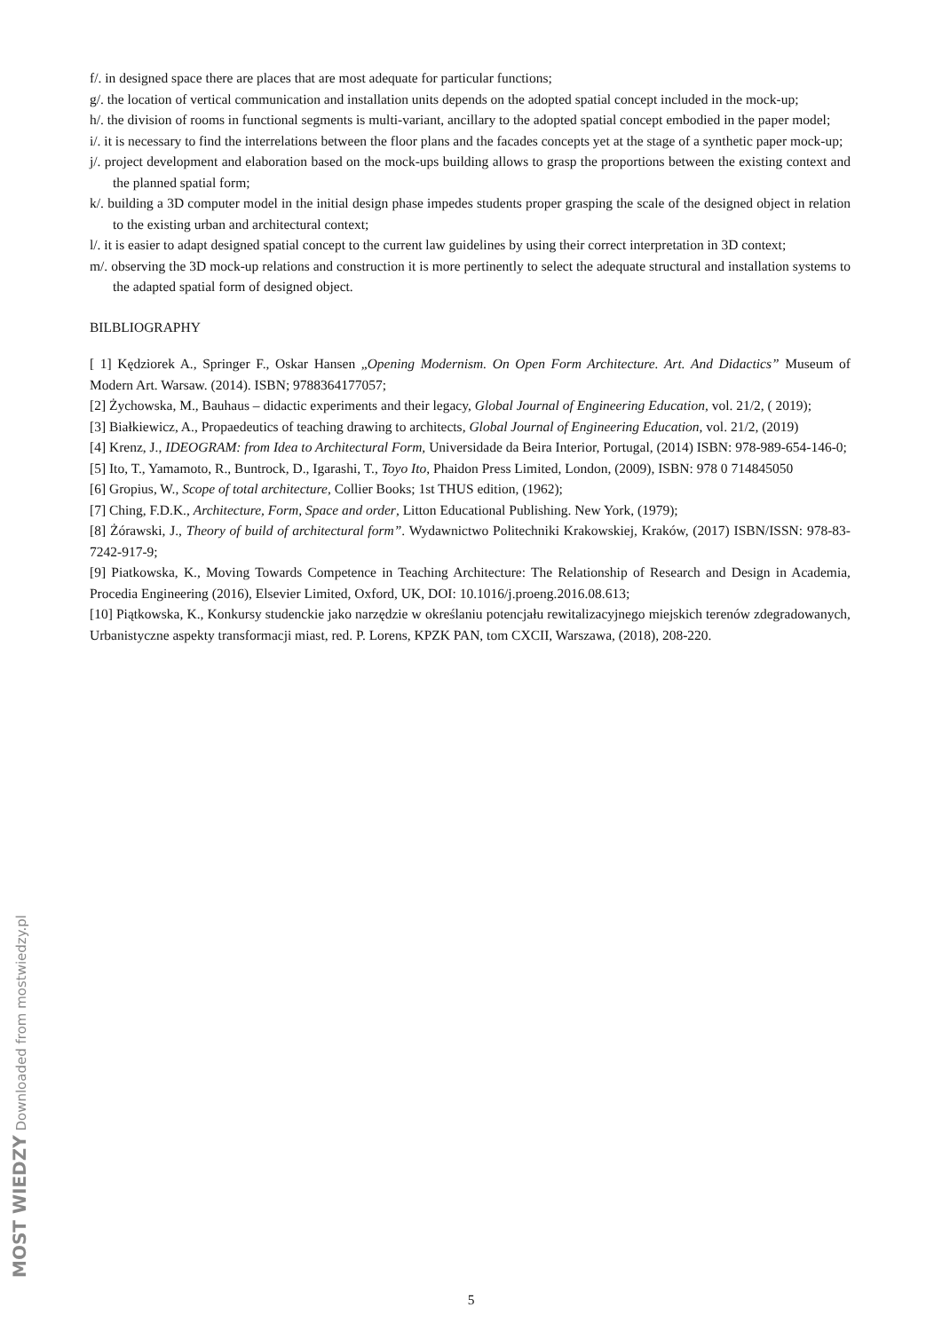f/. in designed space there are places that are most adequate for particular functions;
g/. the location of vertical communication and installation units depends on the adopted spatial concept included in the mock-up;
h/. the division of rooms in functional segments is multi-variant, ancillary to the adopted spatial concept embodied in the paper model;
i/. it is necessary to find the interrelations between the floor plans and the facades concepts yet at the stage of a synthetic paper mock-up;
j/. project development and elaboration based on the mock-ups building allows to grasp the proportions between the existing context and the planned spatial form;
k/. building a 3D computer model in the initial design phase impedes students proper grasping the scale of the designed object in relation to the existing urban and architectural context;
l/. it is easier to adapt designed spatial concept to the current law guidelines by using their correct interpretation in 3D context;
m/. observing the 3D mock-up relations and construction it is more pertinently to select the adequate structural and installation systems to the adapted spatial form of designed object.
BILBLIOGRAPHY
[ 1] Kędziorek A., Springer F., Oskar Hansen „Opening Modernism. On Open Form Architecture. Art. And Didactics” Museum of Modern Art. Warsaw. (2014). ISBN; 9788364177057;
[2] Żychowska, M., Bauhaus – didactic experiments and their legacy, Global Journal of Engineering Education, vol. 21/2, ( 2019);
[3] Białkiewicz, A., Propaedeutics of teaching drawing to architects, Global Journal of Engineering Education, vol. 21/2, (2019)
[4] Krenz, J., IDEOGRAM: from Idea to Architectural Form, Universidade da Beira Interior, Portugal, (2014) ISBN: 978-989-654-146-0;
[5] Ito, T., Yamamoto, R., Buntrock, D., Igarashi, T., Toyo Ito, Phaidon Press Limited, London, (2009), ISBN: 978 0 714845050
[6] Gropius, W., Scope of total architecture, Collier Books; 1st THUS edition, (1962);
[7] Ching, F.D.K., Architecture, Form, Space and order, Litton Educational Publishing. New York, (1979);
[8] Żórawski, J., Theory of build of architectural form”. Wydawnictwo Politechniki Krakowskiej, Kraków, (2017) ISBN/ISSN: 978-83-7242-917-9;
[9] Piatkowska, K., Moving Towards Competence in Teaching Architecture: The Relationship of Research and Design in Academia, Procedia Engineering (2016), Elsevier Limited, Oxford, UK, DOI: 10.1016/j.proeng.2016.08.613;
[10] Piątkowska, K., Konkursy studenckie jako narzędzie w określaniu potencjału rewitalizacyjnego miejskich terenów zdegradowanych, Urbanistyczne aspekty transformacji miast, red. P. Lorens, KPZK PAN, tom CXCII, Warszawa, (2018), 208-220.
MOST WIEDZY Downloaded from mostwiedzy.pl
5